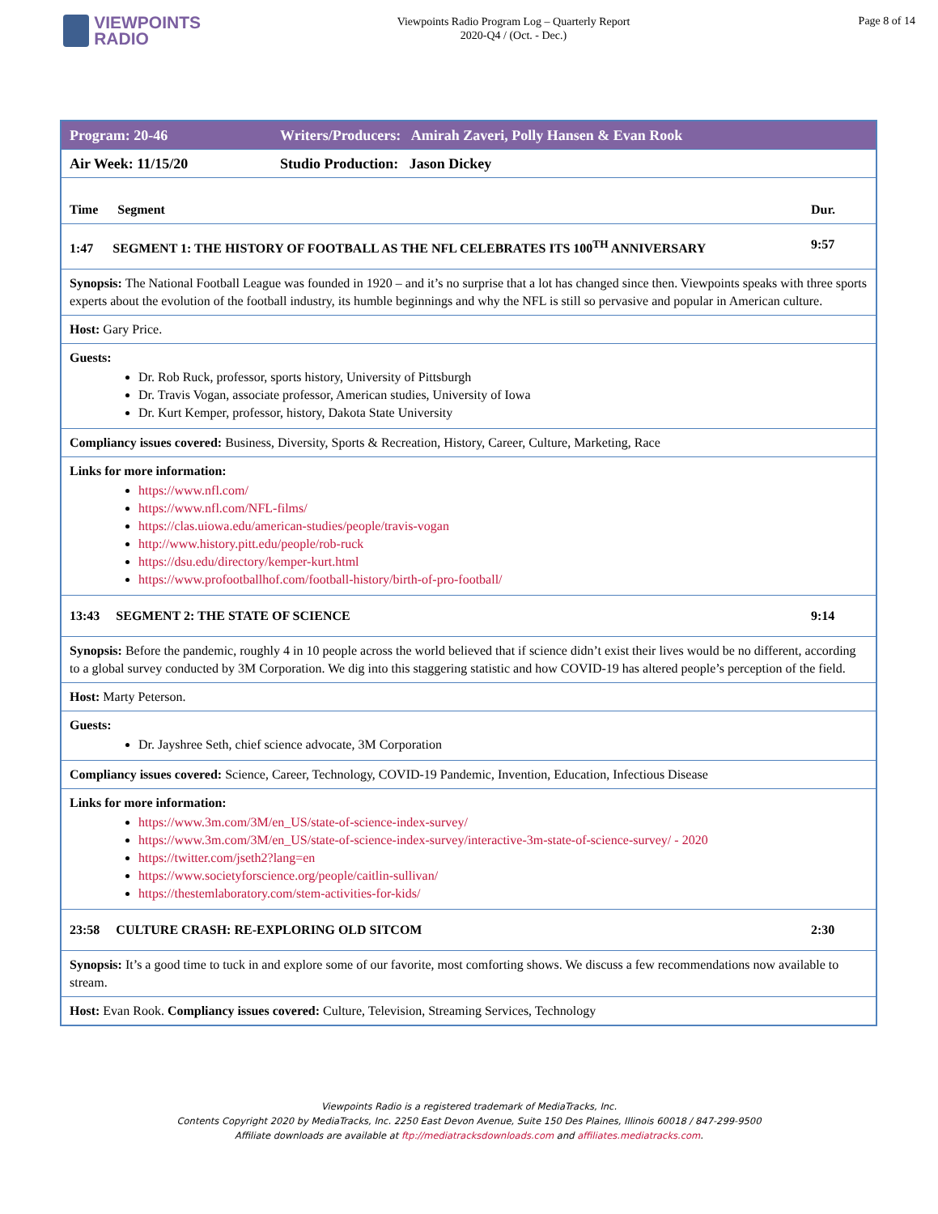VIEWPOINTS
RADIO
Viewpoints Radio Program Log – Quarterly Report
2020-Q4 / (Oct. - Dec.)
Page 8 of 14
| Program: 20-46 | Writers/Producers: Amirah Zaveri, Polly Hansen & Evan Rook | |
| Air Week: 11/15/20 | Studio Production: Jason Dickey | |
| Time Segment | | Dur. |
| 1:47 SEGMENT 1: THE HISTORY OF FOOTBALL AS THE NFL CELEBRATES ITS 100<sup>TH</sup> ANNIVERSARY | | 9:57 |
| Synopsis: The National Football League was founded in 1920 – and it’s no surprise that a lot has changed since then. Viewpoints speaks with three sports experts about the evolution of the football industry, its humble beginnings and why the NFL is still so pervasive and popular in American culture. | | |
| Host: Gary Price. | | |
| Guests: Dr. Rob Ruck, professor, sports history, University of Pittsburgh Dr. Travis Vogan, associate professor, American studies, University of Iowa Dr. Kurt Kemper, professor, history, Dakota State University | | |
| Compliancy issues covered: Business, Diversity, Sports & Recreation, History, Career, Culture, Marketing, Race | | |
| Links for more information: https://www.nfl.com/ https://www.nfl.com/NFL-films/ https://clas.uiowa.edu/american-studies/people/travis-vogan http://www.history.pitt.edu/people/rob-ruck https://dsu.edu/directory/kemper-kurt.html https://www.profootballhof.com/football-history/birth-of-pro-football/ | | |
| 13:43 SEGMENT 2: THE STATE OF SCIENCE | | 9:14 |
| Synopsis: Before the pandemic, roughly 4 in 10 people across the world believed that if science didn’t exist their lives would be no different, according to a global survey conducted by 3M Corporation. We dig into this staggering statistic and how COVID-19 has altered people’s perception of the field. | | |
| Host: Marty Peterson. | | |
| Guests: Dr. Jayshree Seth, chief science advocate, 3M Corporation | | |
| Compliancy issues covered: Science, Career, Technology, COVID-19 Pandemic, Invention, Education, Infectious Disease | | |
| Links for more information: https://www.3m.com/3M/en_US/state-of-science-index-survey/ https://www.3m.com/3M/en_US/state-of-science-index-survey/interactive-3m-state-of-science-survey/ - 2020 https://twitter.com/jseth2?lang=en https://www.societyforscience.org/people/caitlin-sullivan/ https://thestemlaboratory.com/stem-activities-for-kids/ | | |
| 23:58 CULTURE CRASH: RE-EXPLORING OLD SITCOM | | 2:30 |
| Synopsis: It’s a good time to tuck in and explore some of our favorite, most comforting shows. We discuss a few recommendations now available to stream. | | |
| Host: Evan Rook. Compliancy issues covered: Culture, Television, Streaming Services, Technology | | |
Viewpoints Radio is a registered trademark of MediaTracks, Inc.
Contents Copyright 2020 by MediaTracks, Inc. 2250 East Devon Avenue, Suite 150 Des Plaines, Illinois 60018 / 847-299-9500
Affiliate downloads are available at ftp://mediatracksdownloads.com and affiliates.mediatracks.com.